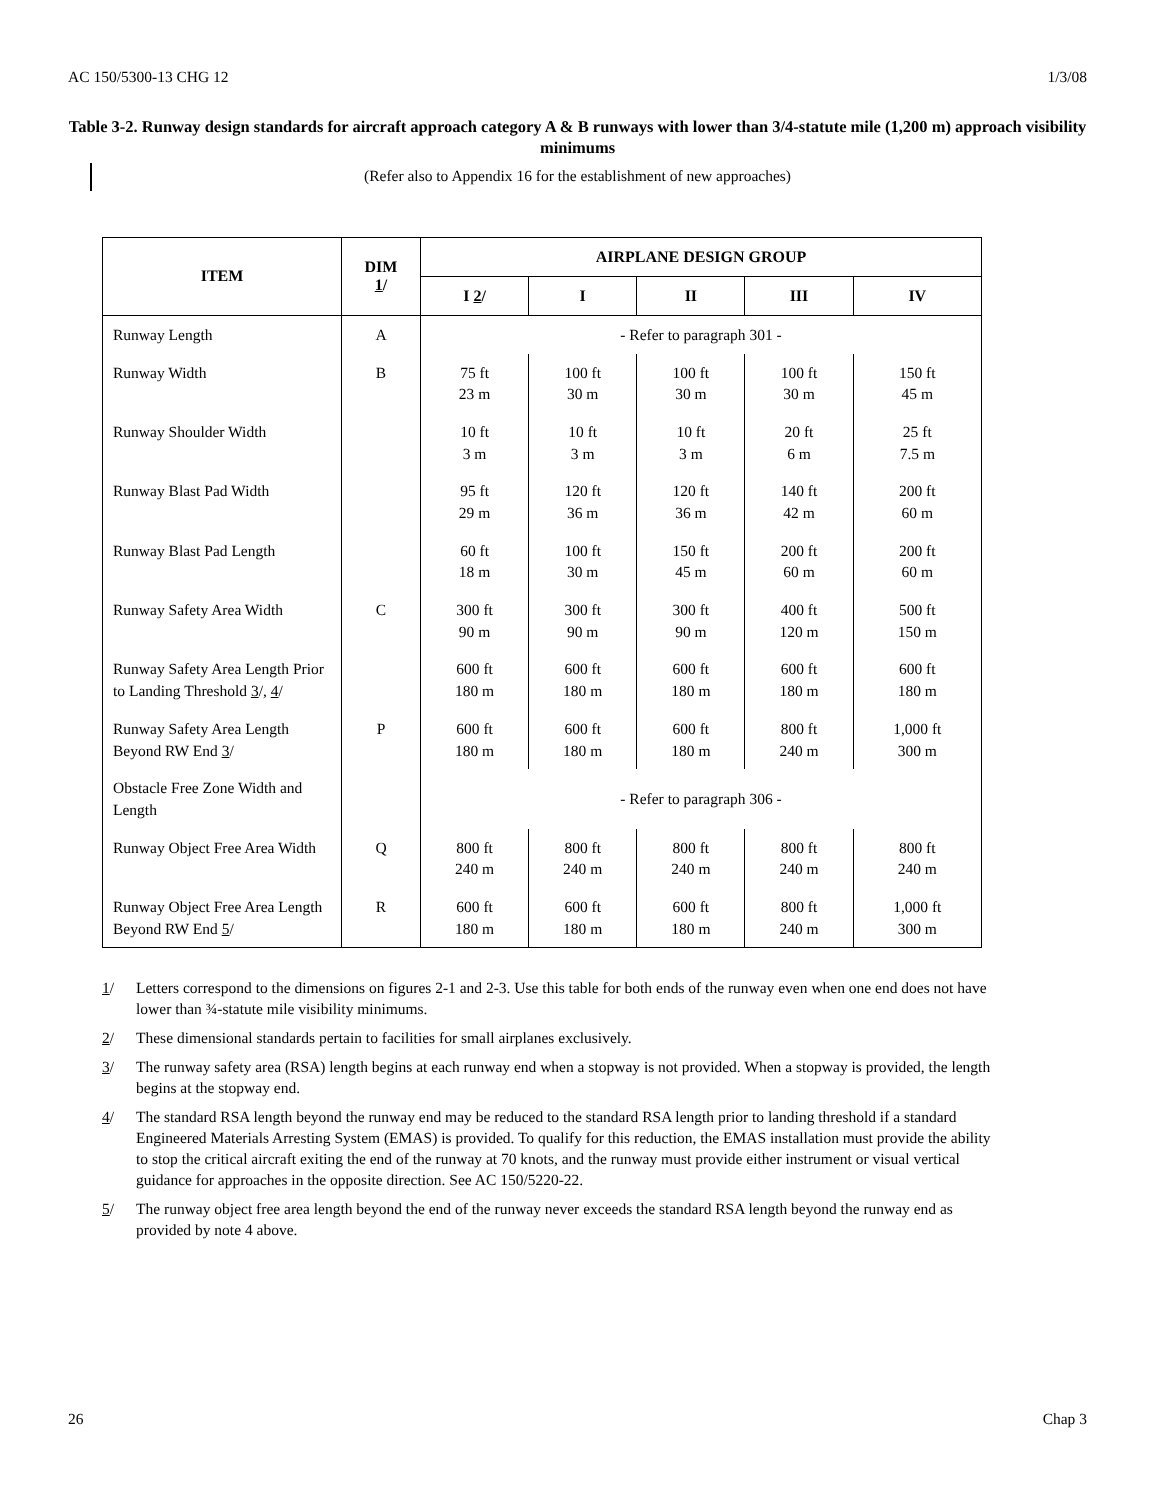AC 150/5300-13 CHG 12 1/3/08
Table 3-2. Runway design standards for aircraft approach category A & B runways with lower than 3/4-statute mile (1,200 m) approach visibility minimums
(Refer also to Appendix 16 for the establishment of new approaches)
| ITEM | DIM 1 / | AIRPLANE DESIGN GROUP | | | | |
| --- | --- | --- | --- | --- | --- | --- |
| | | I 2 / | I | II | III | IV |
| Runway Length | A | - Refer to paragraph 301 - | | | | |
| Runway Width | B | 75 ft 23 m | 100 ft 30 m | 100 ft 30 m | 100 ft 30 m | 150 ft 45 m |
| Runway Shoulder Width | | 10 ft 3 m | 10 ft 3 m | 10 ft 3 m | 20 ft 6 m | 25 ft 7.5 m |
| Runway Blast Pad Width | | 95 ft 29 m | 120 ft 36 m | 120 ft 36 m | 140 ft 42 m | 200 ft 60 m |
| Runway Blast Pad Length | | 60 ft 18 m | 100 ft 30 m | 150 ft 45 m | 200 ft 60 m | 200 ft 60 m |
| Runway Safety Area Width | C | 300 ft 90 m | 300 ft 90 m | 300 ft 90 m | 400 ft 120 m | 500 ft 150 m |
| Runway Safety Area Length Prior to Landing Threshold 3 /, 4 / | | 600 ft 180 m | 600 ft 180 m | 600 ft 180 m | 600 ft 180 m | 600 ft 180 m |
| Runway Safety Area Length Beyond RW End 3 / | P | 600 ft 180 m | 600 ft 180 m | 600 ft 180 m | 800 ft 240 m | 1,000 ft 300 m |
| Obstacle Free Zone Width and Length | | - Refer to paragraph 306 - | | | | |
| Runway Object Free Area Width | Q | 800 ft 240 m | 800 ft 240 m | 800 ft 240 m | 800 ft 240 m | 800 ft 240 m |
| Runway Object Free Area Length Beyond RW End 5 / | R | 600 ft 180 m | 600 ft 180 m | 600 ft 180 m | 800 ft 240 m | 1,000 ft 300 m |
1/ Letters correspond to the dimensions on figures 2-1 and 2-3. Use this table for both ends of the runway even when one end does not have lower than ¾-statute mile visibility minimums.
2/ These dimensional standards pertain to facilities for small airplanes exclusively.
3/ The runway safety area (RSA) length begins at each runway end when a stopway is not provided. When a stopway is provided, the length begins at the stopway end.
4/ The standard RSA length beyond the runway end may be reduced to the standard RSA length prior to landing threshold if a standard Engineered Materials Arresting System (EMAS) is provided. To qualify for this reduction, the EMAS installation must provide the ability to stop the critical aircraft exiting the end of the runway at 70 knots, and the runway must provide either instrument or visual vertical guidance for approaches in the opposite direction. See AC 150/5220-22.
5/ The runway object free area length beyond the end of the runway never exceeds the standard RSA length beyond the runway end as provided by note 4 above.
26 Chap 3